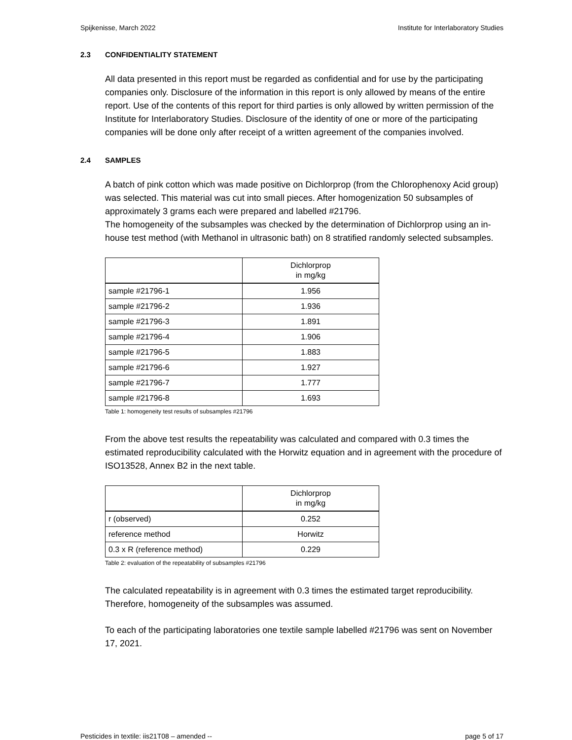Spijkenisse, March 2022 Institute for Interlaboratory Studies
2.3 CONFIDENTIALITY STATEMENT
All data presented in this report must be regarded as confidential and for use by the participating companies only. Disclosure of the information in this report is only allowed by means of the entire report. Use of the contents of this report for third parties is only allowed by written permission of the Institute for Interlaboratory Studies. Disclosure of the identity of one or more of the participating companies will be done only after receipt of a written agreement of the companies involved.
2.4 SAMPLES
A batch of pink cotton which was made positive on Dichlorprop (from the Chlorophenoxy Acid group) was selected. This material was cut into small pieces. After homogenization 50 subsamples of approximately 3 grams each were prepared and labelled #21796.
The homogeneity of the subsamples was checked by the determination of Dichlorprop using an in-house test method (with Methanol in ultrasonic bath) on 8 stratified randomly selected subsamples.
| | Dichlorprop in mg/kg |
| --- | --- |
| sample #21796-1 | 1.956 |
| sample #21796-2 | 1.936 |
| sample #21796-3 | 1.891 |
| sample #21796-4 | 1.906 |
| sample #21796-5 | 1.883 |
| sample #21796-6 | 1.927 |
| sample #21796-7 | 1.777 |
| sample #21796-8 | 1.693 |
Table 1: homogeneity test results of subsamples #21796
From the above test results the repeatability was calculated and compared with 0.3 times the estimated reproducibility calculated with the Horwitz equation and in agreement with the procedure of ISO13528, Annex B2 in the next table.
| | Dichlorprop in mg/kg |
| --- | --- |
| r (observed) | 0.252 |
| reference method | Horwitz |
| 0.3 x R (reference method) | 0.229 |
Table 2: evaluation of the repeatability of subsamples #21796
The calculated repeatability is in agreement with 0.3 times the estimated target reproducibility. Therefore, homogeneity of the subsamples was assumed.
To each of the participating laboratories one textile sample labelled #21796 was sent on November 17, 2021.
Pesticides in textile: iis21T08 – amended -- page 5 of 17